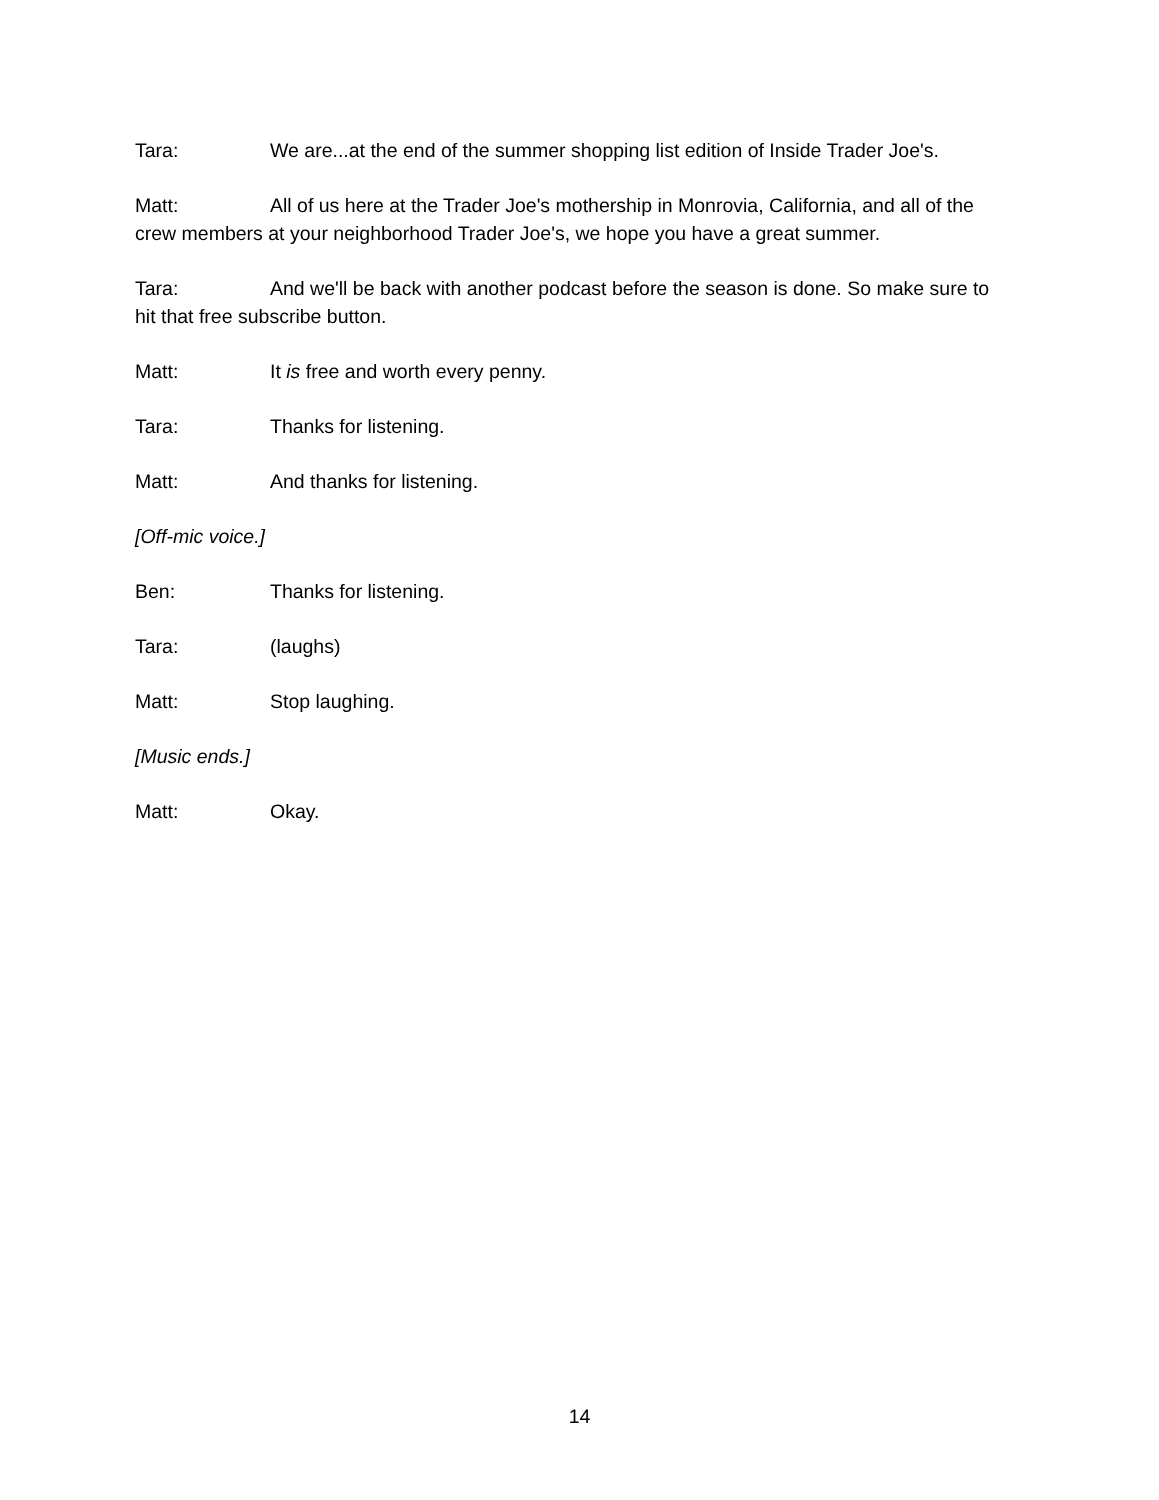Tara: We are...at the end of the summer shopping list edition of Inside Trader Joe's.
Matt: All of us here at the Trader Joe's mothership in Monrovia, California, and all of the crew members at your neighborhood Trader Joe's, we hope you have a great summer.
Tara: And we'll be back with another podcast before the season is done. So make sure to hit that free subscribe button.
Matt: It is free and worth every penny.
Tara: Thanks for listening.
Matt: And thanks for listening.
[Off-mic voice.]
Ben: Thanks for listening.
Tara: (laughs)
Matt: Stop laughing.
[Music ends.]
Matt: Okay.
14